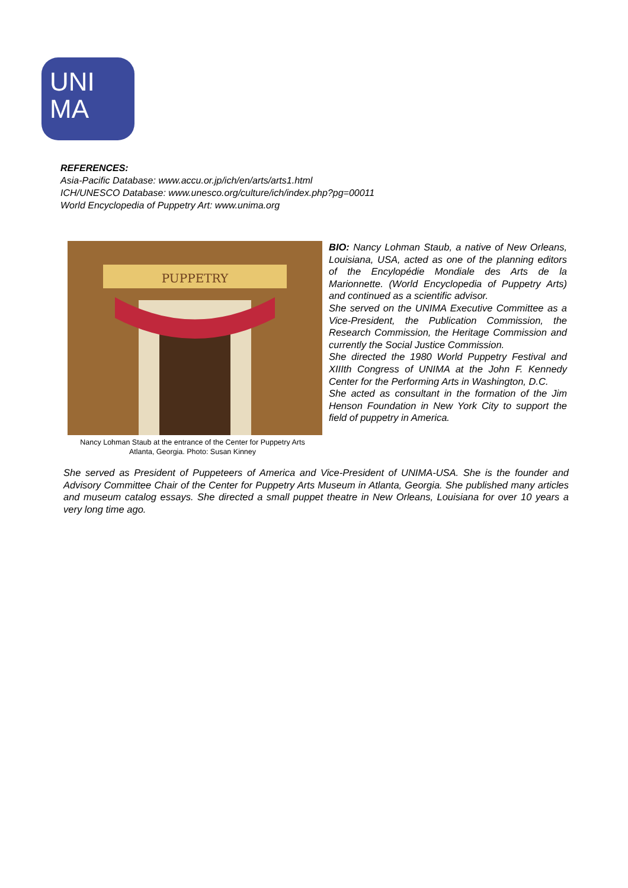UNI
MA
REFERENCES:
Asia-Pacific Database: www.accu.or.jp/ich/en/arts/arts1.html
ICH/UNESCO Database: www.unesco.org/culture/ich/index.php?pg=00011
World Encyclopedia of Puppetry Art: www.unima.org
PUPPETRY
Nancy Lohman Staub at the entrance of the Center for Puppetry Arts
Atlanta, Georgia. Photo: Susan Kinney
BIO: Nancy Lohman Staub, a native of New Orleans, Louisiana, USA, acted as one of the planning editors of the Encylopédie Mondiale des Arts de la Marionnette. (World Encyclopedia of Puppetry Arts) and continued as a scientific advisor.
She served on the UNIMA Executive Committee as a Vice-President, the Publication Commission, the Research Commission, the Heritage Commission and currently the Social Justice Commission.
She directed the 1980 World Puppetry Festival and XIIIth Congress of UNIMA at the John F. Kennedy Center for the Performing Arts in Washington, D.C.
She acted as consultant in the formation of the Jim Henson Foundation in New York City to support the field of puppetry in America.
She served as President of Puppeteers of America and Vice-President of UNIMA-USA. She is the founder and Advisory Committee Chair of the Center for Puppetry Arts Museum in Atlanta, Georgia. She published many articles and museum catalog essays. She directed a small puppet theatre in New Orleans, Louisiana for over 10 years a very long time ago.